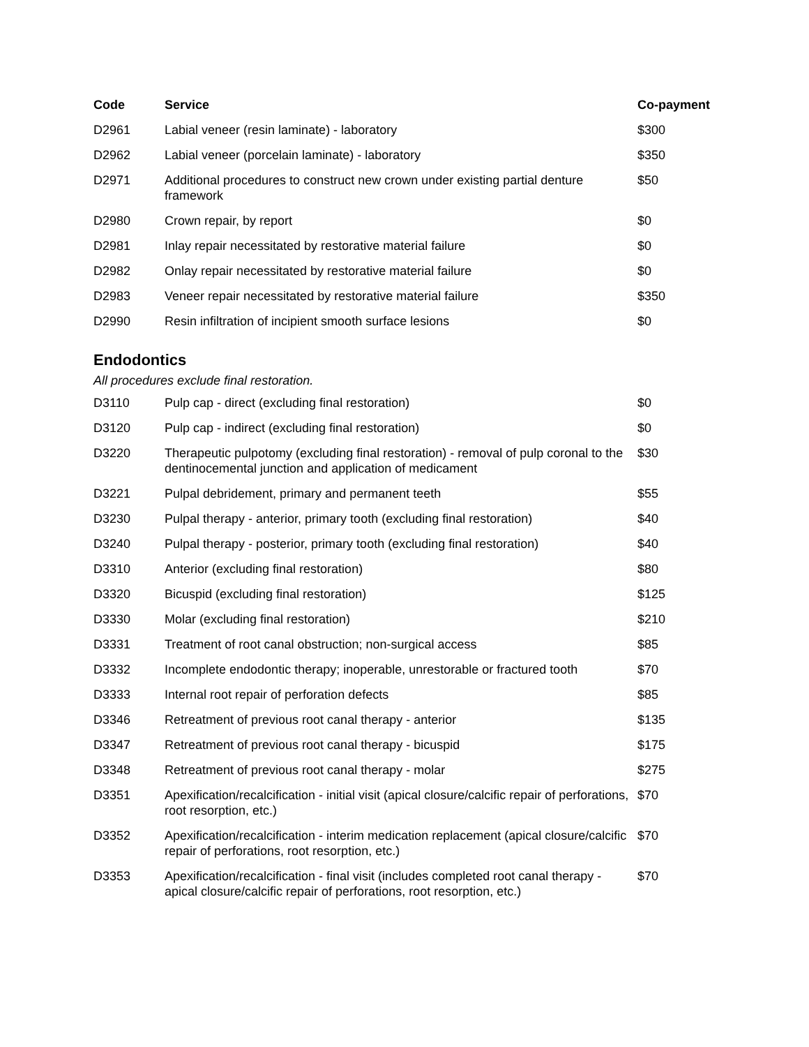| Code | Service | Co-payment |
| --- | --- | --- |
| D2961 | Labial veneer (resin laminate) - laboratory | $300 |
| D2962 | Labial veneer (porcelain laminate) - laboratory | $350 |
| D2971 | Additional procedures to construct new crown under existing partial denture framework | $50 |
| D2980 | Crown repair, by report | $0 |
| D2981 | Inlay repair necessitated by restorative material failure | $0 |
| D2982 | Onlay repair necessitated by restorative material failure | $0 |
| D2983 | Veneer repair necessitated by restorative material failure | $350 |
| D2990 | Resin infiltration of incipient smooth surface lesions | $0 |
Endodontics
All procedures exclude final restoration.
| D3110 | Pulp cap - direct (excluding final restoration) | $0 |
| D3120 | Pulp cap - indirect (excluding final restoration) | $0 |
| D3220 | Therapeutic pulpotomy (excluding final restoration) - removal of pulp coronal to the dentinocemental junction and application of medicament | $30 |
| D3221 | Pulpal debridement, primary and permanent teeth | $55 |
| D3230 | Pulpal therapy - anterior, primary tooth (excluding final restoration) | $40 |
| D3240 | Pulpal therapy - posterior, primary tooth (excluding final restoration) | $40 |
| D3310 | Anterior (excluding final restoration) | $80 |
| D3320 | Bicuspid (excluding final restoration) | $125 |
| D3330 | Molar (excluding final restoration) | $210 |
| D3331 | Treatment of root canal obstruction; non-surgical access | $85 |
| D3332 | Incomplete endodontic therapy; inoperable, unrestorable or fractured tooth | $70 |
| D3333 | Internal root repair of perforation defects | $85 |
| D3346 | Retreatment of previous root canal therapy - anterior | $135 |
| D3347 | Retreatment of previous root canal therapy - bicuspid | $175 |
| D3348 | Retreatment of previous root canal therapy - molar | $275 |
| D3351 | Apexification/recalcification - initial visit (apical closure/calcific repair of perforations, root resorption, etc.) | $70 |
| D3352 | Apexification/recalcification - interim medication replacement (apical closure/calcific repair of perforations, root resorption, etc.) | $70 |
| D3353 | Apexification/recalcification - final visit (includes completed root canal therapy - apical closure/calcific repair of perforations, root resorption, etc.) | $70 |